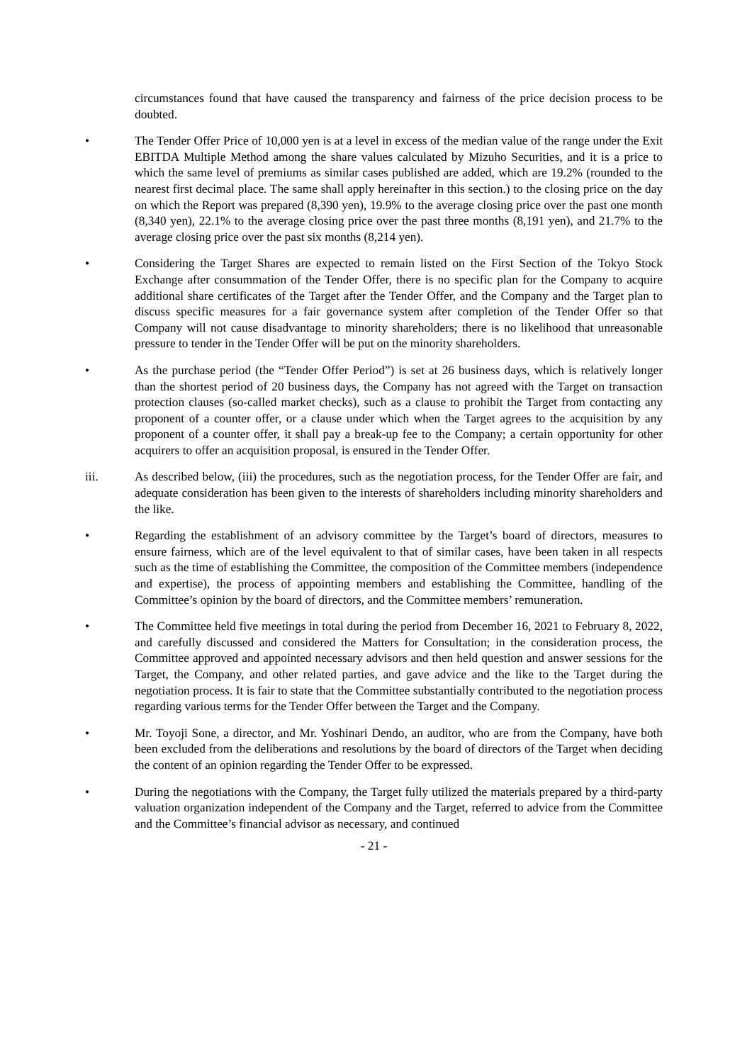circumstances found that have caused the transparency and fairness of the price decision process to be doubted.
• The Tender Offer Price of 10,000 yen is at a level in excess of the median value of the range under the Exit EBITDA Multiple Method among the share values calculated by Mizuho Securities, and it is a price to which the same level of premiums as similar cases published are added, which are 19.2% (rounded to the nearest first decimal place. The same shall apply hereinafter in this section.) to the closing price on the day on which the Report was prepared (8,390 yen), 19.9% to the average closing price over the past one month (8,340 yen), 22.1% to the average closing price over the past three months (8,191 yen), and 21.7% to the average closing price over the past six months (8,214 yen).
• Considering the Target Shares are expected to remain listed on the First Section of the Tokyo Stock Exchange after consummation of the Tender Offer, there is no specific plan for the Company to acquire additional share certificates of the Target after the Tender Offer, and the Company and the Target plan to discuss specific measures for a fair governance system after completion of the Tender Offer so that Company will not cause disadvantage to minority shareholders; there is no likelihood that unreasonable pressure to tender in the Tender Offer will be put on the minority shareholders.
• As the purchase period (the “Tender Offer Period”) is set at 26 business days, which is relatively longer than the shortest period of 20 business days, the Company has not agreed with the Target on transaction protection clauses (so-called market checks), such as a clause to prohibit the Target from contacting any proponent of a counter offer, or a clause under which when the Target agrees to the acquisition by any proponent of a counter offer, it shall pay a break-up fee to the Company; a certain opportunity for other acquirers to offer an acquisition proposal, is ensured in the Tender Offer.
iii. As described below, (iii) the procedures, such as the negotiation process, for the Tender Offer are fair, and adequate consideration has been given to the interests of shareholders including minority shareholders and the like.
• Regarding the establishment of an advisory committee by the Target’s board of directors, measures to ensure fairness, which are of the level equivalent to that of similar cases, have been taken in all respects such as the time of establishing the Committee, the composition of the Committee members (independence and expertise), the process of appointing members and establishing the Committee, handling of the Committee’s opinion by the board of directors, and the Committee members’ remuneration.
• The Committee held five meetings in total during the period from December 16, 2021 to February 8, 2022, and carefully discussed and considered the Matters for Consultation; in the consideration process, the Committee approved and appointed necessary advisors and then held question and answer sessions for the Target, the Company, and other related parties, and gave advice and the like to the Target during the negotiation process. It is fair to state that the Committee substantially contributed to the negotiation process regarding various terms for the Tender Offer between the Target and the Company.
• Mr. Toyoji Sone, a director, and Mr. Yoshinari Dendo, an auditor, who are from the Company, have both been excluded from the deliberations and resolutions by the board of directors of the Target when deciding the content of an opinion regarding the Tender Offer to be expressed.
• During the negotiations with the Company, the Target fully utilized the materials prepared by a third-party valuation organization independent of the Company and the Target, referred to advice from the Committee and the Committee’s financial advisor as necessary, and continued
- 21 -